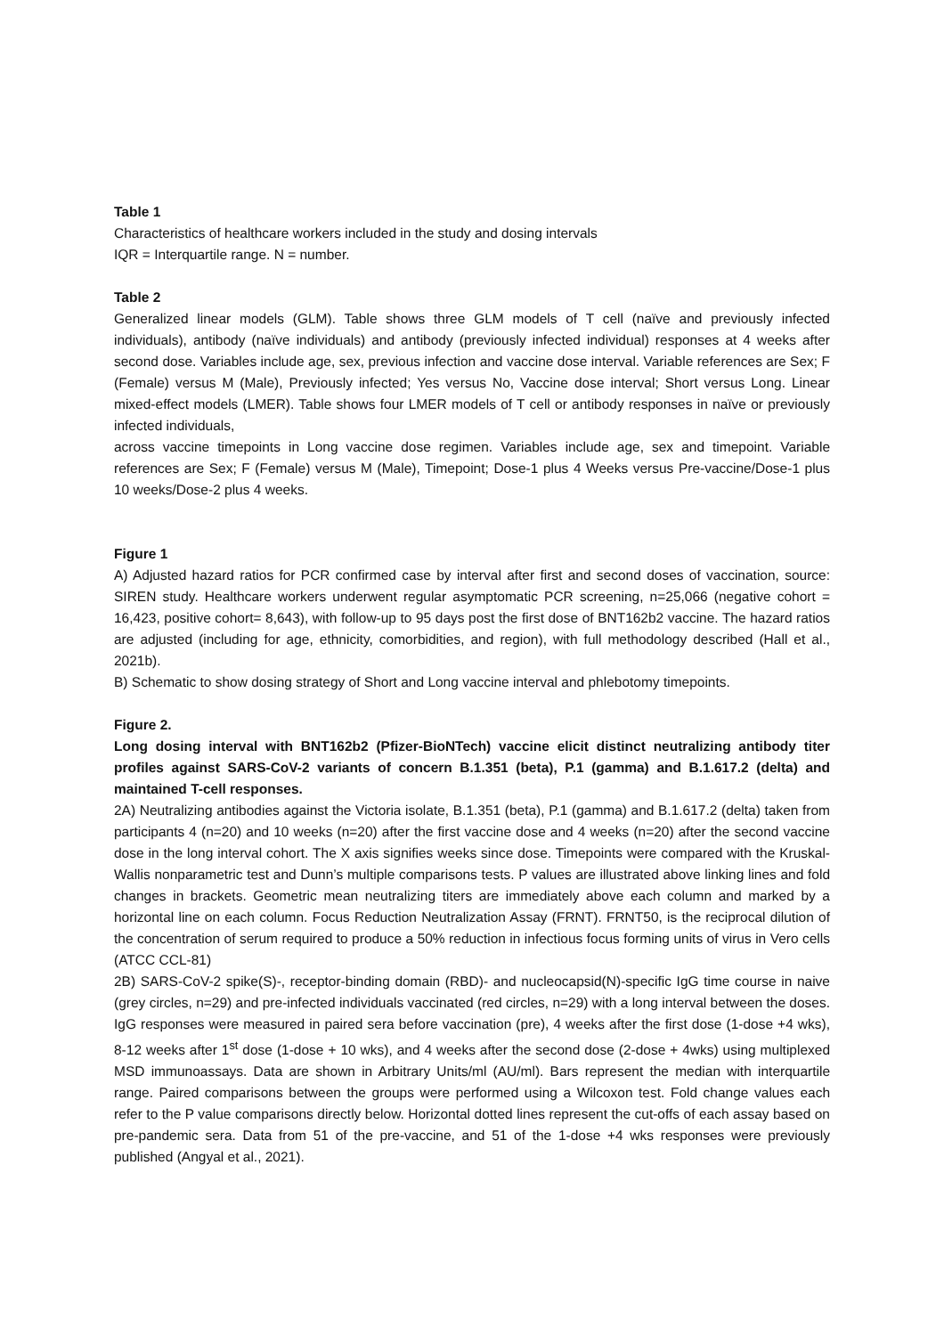Table 1
Characteristics of healthcare workers included in the study and dosing intervals
IQR = Interquartile range. N = number.
Table 2
Generalized linear models (GLM). Table shows three GLM models of T cell (naïve and previously infected individuals), antibody (naïve individuals) and antibody (previously infected individual) responses at 4 weeks after second dose. Variables include age, sex, previous infection and vaccine dose interval. Variable references are Sex; F (Female) versus M (Male), Previously infected; Yes versus No, Vaccine dose interval; Short versus Long. Linear mixed-effect models (LMER). Table shows four LMER models of T cell or antibody responses in naïve or previously infected individuals,
across vaccine timepoints in Long vaccine dose regimen. Variables include age, sex and timepoint. Variable references are Sex; F (Female) versus M (Male), Timepoint; Dose-1 plus 4 Weeks versus Pre-vaccine/Dose-1 plus 10 weeks/Dose-2 plus 4 weeks.
Figure 1
A) Adjusted hazard ratios for PCR confirmed case by interval after first and second doses of vaccination, source: SIREN study. Healthcare workers underwent regular asymptomatic PCR screening, n=25,066 (negative cohort = 16,423, positive cohort= 8,643), with follow-up to 95 days post the first dose of BNT162b2 vaccine. The hazard ratios are adjusted (including for age, ethnicity, comorbidities, and region), with full methodology described (Hall et al., 2021b).
B) Schematic to show dosing strategy of Short and Long vaccine interval and phlebotomy timepoints.
Figure 2.
Long dosing interval with BNT162b2 (Pfizer-BioNTech) vaccine elicit distinct neutralizing antibody titer profiles against SARS-CoV-2 variants of concern B.1.351 (beta), P.1 (gamma) and B.1.617.2 (delta) and maintained T-cell responses.
2A) Neutralizing antibodies against the Victoria isolate, B.1.351 (beta), P.1 (gamma) and B.1.617.2 (delta) taken from participants 4 (n=20) and 10 weeks (n=20) after the first vaccine dose and 4 weeks (n=20) after the second vaccine dose in the long interval cohort. The X axis signifies weeks since dose. Timepoints were compared with the Kruskal-Wallis nonparametric test and Dunn’s multiple comparisons tests. P values are illustrated above linking lines and fold changes in brackets. Geometric mean neutralizing titers are immediately above each column and marked by a horizontal line on each column. Focus Reduction Neutralization Assay (FRNT). FRNT50, is the reciprocal dilution of the concentration of serum required to produce a 50% reduction in infectious focus forming units of virus in Vero cells (ATCC CCL-81)
2B) SARS-CoV-2 spike(S)-, receptor-binding domain (RBD)- and nucleocapsid(N)-specific IgG time course in naive (grey circles, n=29) and pre-infected individuals vaccinated (red circles, n=29) with a long interval between the doses. IgG responses were measured in paired sera before vaccination (pre), 4 weeks after the first dose (1-dose +4 wks), 8-12 weeks after 1<sup>st</sup> dose (1-dose + 10 wks), and 4 weeks after the second dose (2-dose + 4wks) using multiplexed MSD immunoassays. Data are shown in Arbitrary Units/ml (AU/ml). Bars represent the median with interquartile range. Paired comparisons between the groups were performed using a Wilcoxon test. Fold change values each refer to the P value comparisons directly below. Horizontal dotted lines represent the cut-offs of each assay based on pre-pandemic sera. Data from 51 of the pre-vaccine, and 51 of the 1-dose +4 wks responses were previously published (Angyal et al., 2021).